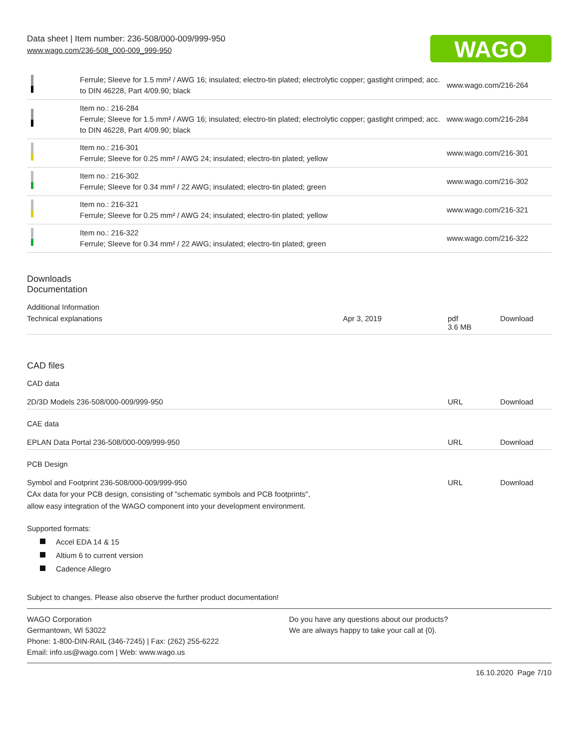WAGO
Data sheet | Item number: 236-508/000-009/999-950
www.wago.com/236-508_000-009_999-950
| | Ferrule; Sleeve for 1.5 mm² / AWG 16; insulated; electro-tin plated; electrolytic copper; gastight crimped; acc. to DIN 46228, Part 4/09.90; black | www.wago.com/216-264 |
| | Item no.: 216-284 Ferrule; Sleeve for 1.5 mm² / AWG 16; insulated; electro-tin plated; electrolytic copper; gastight crimped; acc. to DIN 46228, Part 4/09.90; black | www.wago.com/216-284 |
| | Item no.: 216-301 Ferrule; Sleeve for 0.25 mm² / AWG 24; insulated; electro-tin plated; yellow | www.wago.com/216-301 |
| | Item no.: 216-302 Ferrule; Sleeve for 0.34 mm² / 22 AWG; insulated; electro-tin plated; green | www.wago.com/216-302 |
| | Item no.: 216-321 Ferrule; Sleeve for 0.25 mm² / AWG 24; insulated; electro-tin plated; yellow | www.wago.com/216-321 |
| | Item no.: 216-322 Ferrule; Sleeve for 0.34 mm² / 22 AWG; insulated; electro-tin plated; green | www.wago.com/216-322 |
Downloads
Documentation
Additional Information
| Technical explanations | Apr 3, 2019 | pdf 3.6 MB | Download |
CAD files
CAD data
| 2D/3D Models 236-508/000-009/999-950 | URL | Download |
CAE data
| EPLAN Data Portal 236-508/000-009/999-950 | URL | Download |
PCB Design
| Symbol and Footprint 236-508/000-009/999-950 CAx data for your PCB design, consisting of "schematic symbols and PCB footprints", allow easy integration of the WAGO component into your development environment. | URL | Download |
Supported formats:
Accel EDA 14 & 15
Altium 6 to current version
Cadence Allegro
Subject to changes. Please also observe the further product documentation!
WAGO Corporation
Germantown, WI 53022
Phone: 1-800-DIN-RAIL (346-7245) | Fax: (262) 255-6222
Email: info.us@wago.com | Web: www.wago.us
Do you have any questions about our products?
We are always happy to take your call at {0}.
16.10.2020 Page 7/10